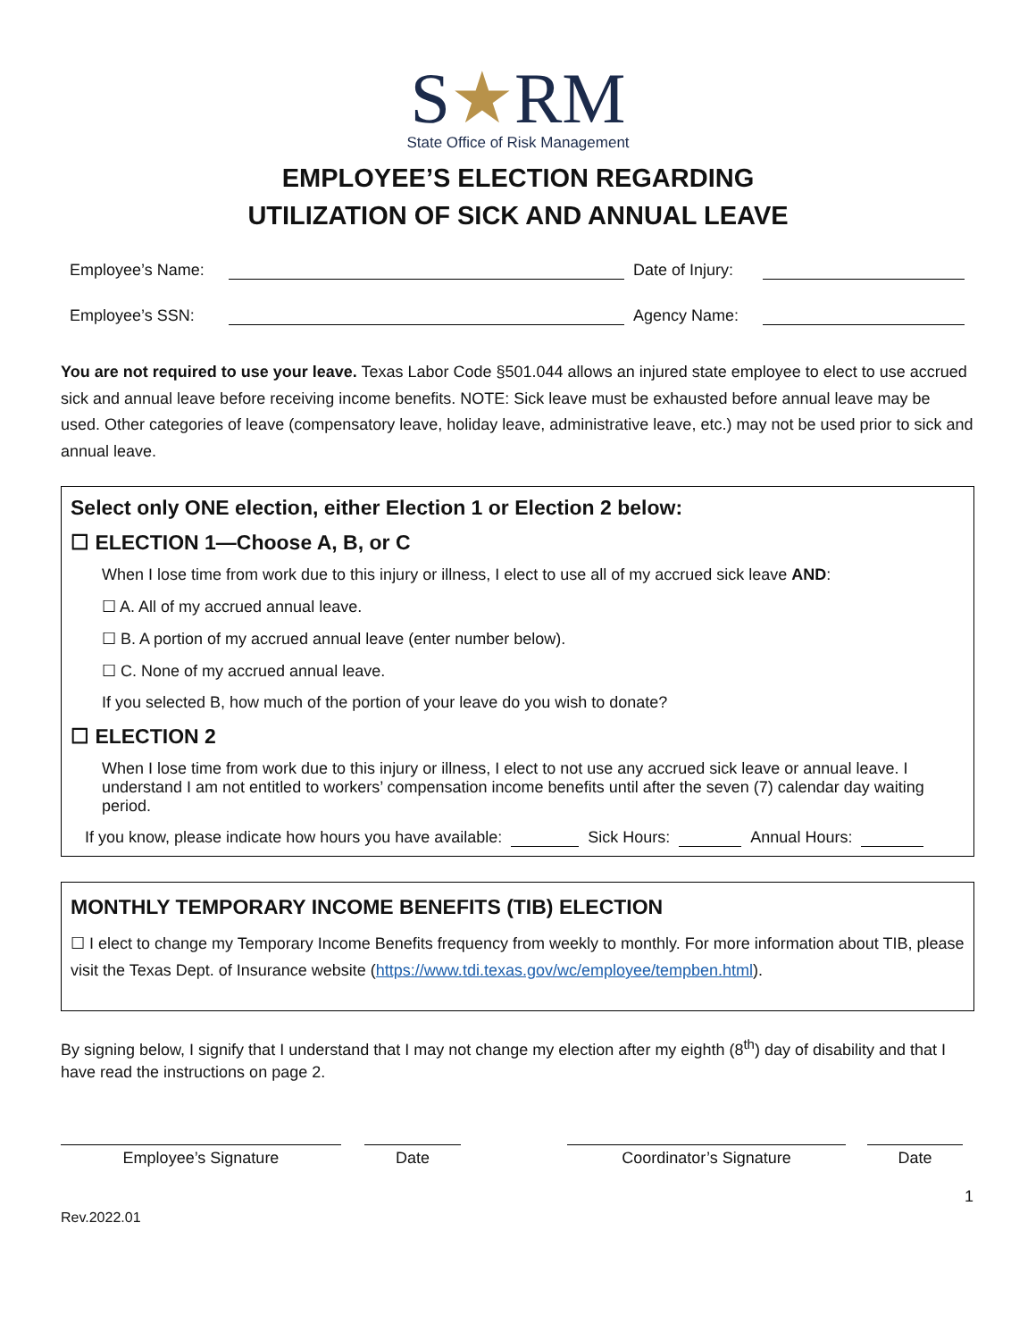S★RM
State Office of Risk Management
EMPLOYEE’S ELECTION REGARDING
UTILIZATION OF SICK AND ANNUAL LEAVE
Employee’s Name: Date of Injury:
Employee’s SSN: Agency Name:
You are not required to use your leave. Texas Labor Code §501.044 allows an injured state employee to elect to use accrued sick and annual leave before receiving income benefits. NOTE: Sick leave must be exhausted before annual leave may be used. Other categories of leave (compensatory leave, holiday leave, administrative leave, etc.) may not be used prior to sick and annual leave.
Select only ONE election, either Election 1 or Election 2 below:
☐ ELECTION 1—Choose A, B, or C
When I lose time from work due to this injury or illness, I elect to use all of my accrued sick leave AND:
☐ A. All of my accrued annual leave.
☐ B. A portion of my accrued annual leave (enter number below).
☐ C. None of my accrued annual leave.
If you selected B, how much of the portion of your leave do you wish to donate?
☐ ELECTION 2
When I lose time from work due to this injury or illness, I elect to not use any accrued sick leave or annual leave. I understand I am not entitled to workers’ compensation income benefits until after the seven (7) calendar day waiting period.
If you know, please indicate how hours you have available: Sick Hours: Annual Hours:
MONTHLY TEMPORARY INCOME BENEFITS (TIB) ELECTION
☐ I elect to change my Temporary Income Benefits frequency from weekly to monthly. For more information about TIB, please visit the Texas Dept. of Insurance website (https://www.tdi.texas.gov/wc/employee/tempben.html).
By signing below, I signify that I understand that I may not change my election after my eighth (8<sup>th</sup>) day of disability and that I have read the instructions on page 2.
Employee’s Signature Date Coordinator’s Signature Date
1
Rev.2022.01